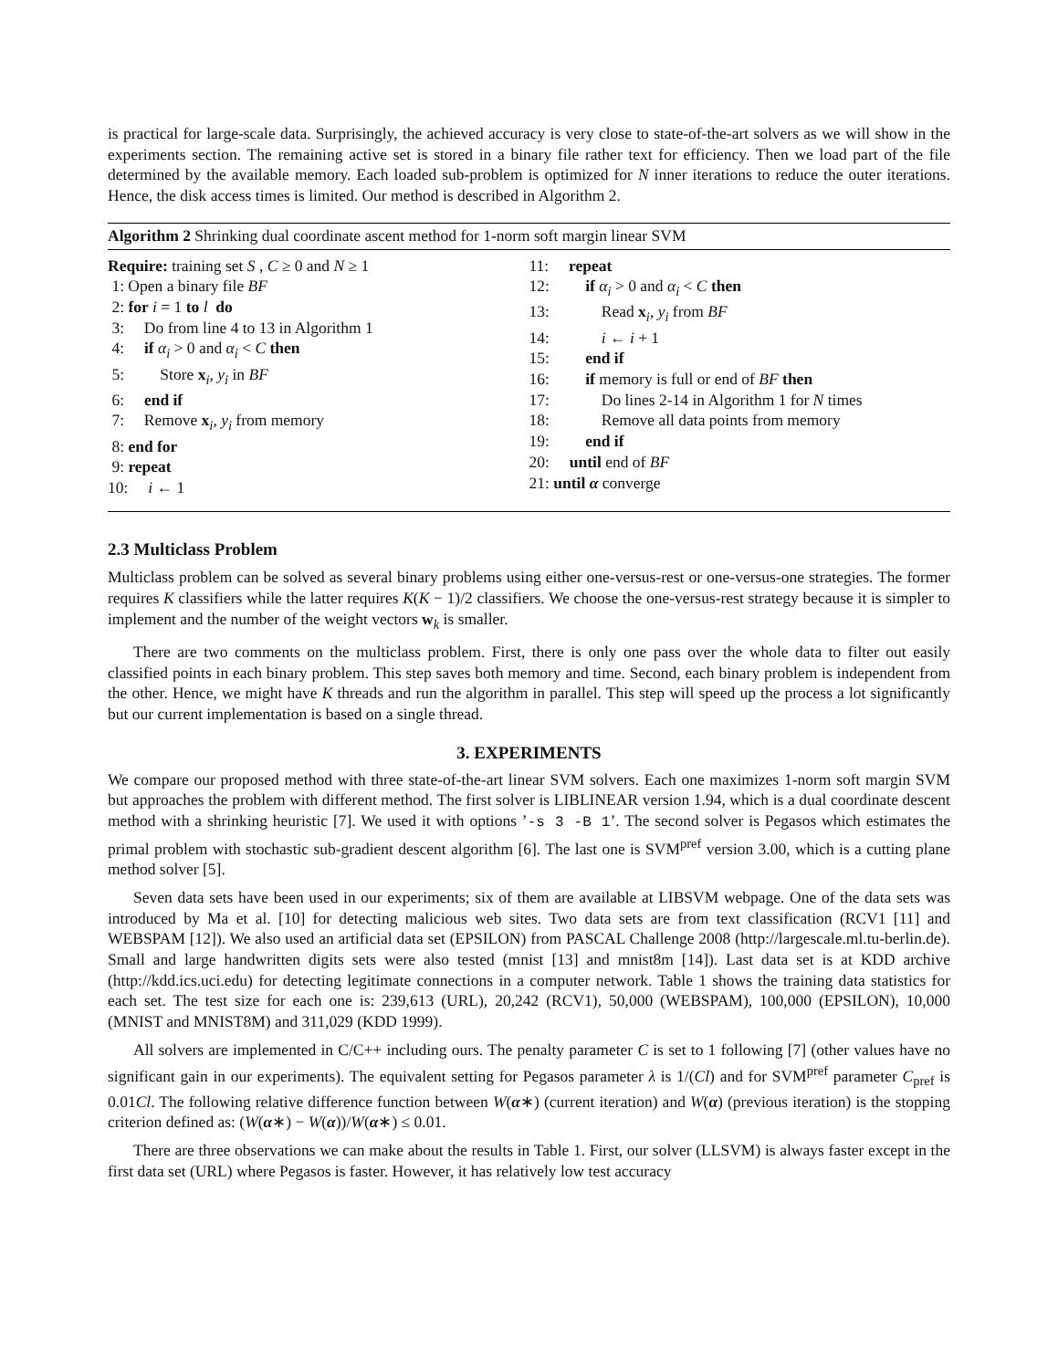is practical for large-scale data. Surprisingly, the achieved accuracy is very close to state-of-the-art solvers as we will show in the experiments section. The remaining active set is stored in a binary file rather text for efficiency. Then we load part of the file determined by the available memory. Each loaded sub-problem is optimized for N inner iterations to reduce the outer iterations. Hence, the disk access times is limited. Our method is described in Algorithm 2.
Algorithm 2 Shrinking dual coordinate ascent method for 1-norm soft margin linear SVM
Require: training set S , C ≥ 0 and N ≥ 1
1: Open a binary file BF
2: for i = 1 to l do
3: Do from line 4 to 13 in Algorithm 1
4: if α<sub>i</sub> > 0 and α<sub>i</sub> < C then
5: Store x<sub>i</sub>, y<sub>i</sub> in BF
6: end if
7: Remove x<sub>i</sub>, y<sub>i</sub> from memory
8: end for
9: repeat
10: i ← 1
11: repeat
12: if α<sub>i</sub> > 0 and α<sub>i</sub> < C then
13: Read x<sub>i</sub>, y<sub>i</sub> from BF
14: i ← i + 1
15: end if
16: if memory is full or end of BF then
17: Do lines 2-14 in Algorithm 1 for N times
18: Remove all data points from memory
19: end if
20: until end of BF
21: until α converge
2.3 Multiclass Problem
Multiclass problem can be solved as several binary problems using either one-versus-rest or one-versus-one strategies. The former requires K classifiers while the latter requires K(K − 1)/2 classifiers. We choose the one-versus-rest strategy because it is simpler to implement and the number of the weight vectors w<sub>k</sub> is smaller.
There are two comments on the multiclass problem. First, there is only one pass over the whole data to filter out easily classified points in each binary problem. This step saves both memory and time. Second, each binary problem is independent from the other. Hence, we might have K threads and run the algorithm in parallel. This step will speed up the process a lot significantly but our current implementation is based on a single thread.
3. EXPERIMENTS
We compare our proposed method with three state-of-the-art linear SVM solvers. Each one maximizes 1-norm soft margin SVM but approaches the problem with different method. The first solver is LIBLINEAR version 1.94, which is a dual coordinate descent method with a shrinking heuristic [7]. We used it with options ’-s 3 -B 1’. The second solver is Pegasos which estimates the primal problem with stochastic sub-gradient descent algorithm [6]. The last one is SVM<sup>pref</sup> version 3.00, which is a cutting plane method solver [5].
Seven data sets have been used in our experiments; six of them are available at LIBSVM webpage. One of the data sets was introduced by Ma et al. [10] for detecting malicious web sites. Two data sets are from text classification (RCV1 [11] and WEBSPAM [12]). We also used an artificial data set (EPSILON) from PASCAL Challenge 2008 (http://largescale.ml.tu-berlin.de). Small and large handwritten digits sets were also tested (mnist [13] and mnist8m [14]). Last data set is at KDD archive (http://kdd.ics.uci.edu) for detecting legitimate connections in a computer network. Table 1 shows the training data statistics for each set. The test size for each one is: 239,613 (URL), 20,242 (RCV1), 50,000 (WEBSPAM), 100,000 (EPSILON), 10,000 (MNIST and MNIST8M) and 311,029 (KDD 1999).
All solvers are implemented in C/C++ including ours. The penalty parameter C is set to 1 following [7] (other values have no significant gain in our experiments). The equivalent setting for Pegasos parameter λ is 1/(Cl) and for SVM<sup>pref</sup> parameter C<sub>pref</sub> is 0.01Cl. The following relative difference function between W(α∗) (current iteration) and W(α) (previous iteration) is the stopping criterion defined as: (W(α∗) − W(α))/W(α∗) ≤ 0.01.
There are three observations we can make about the results in Table 1. First, our solver (LLSVM) is always faster except in the first data set (URL) where Pegasos is faster. However, it has relatively low test accuracy